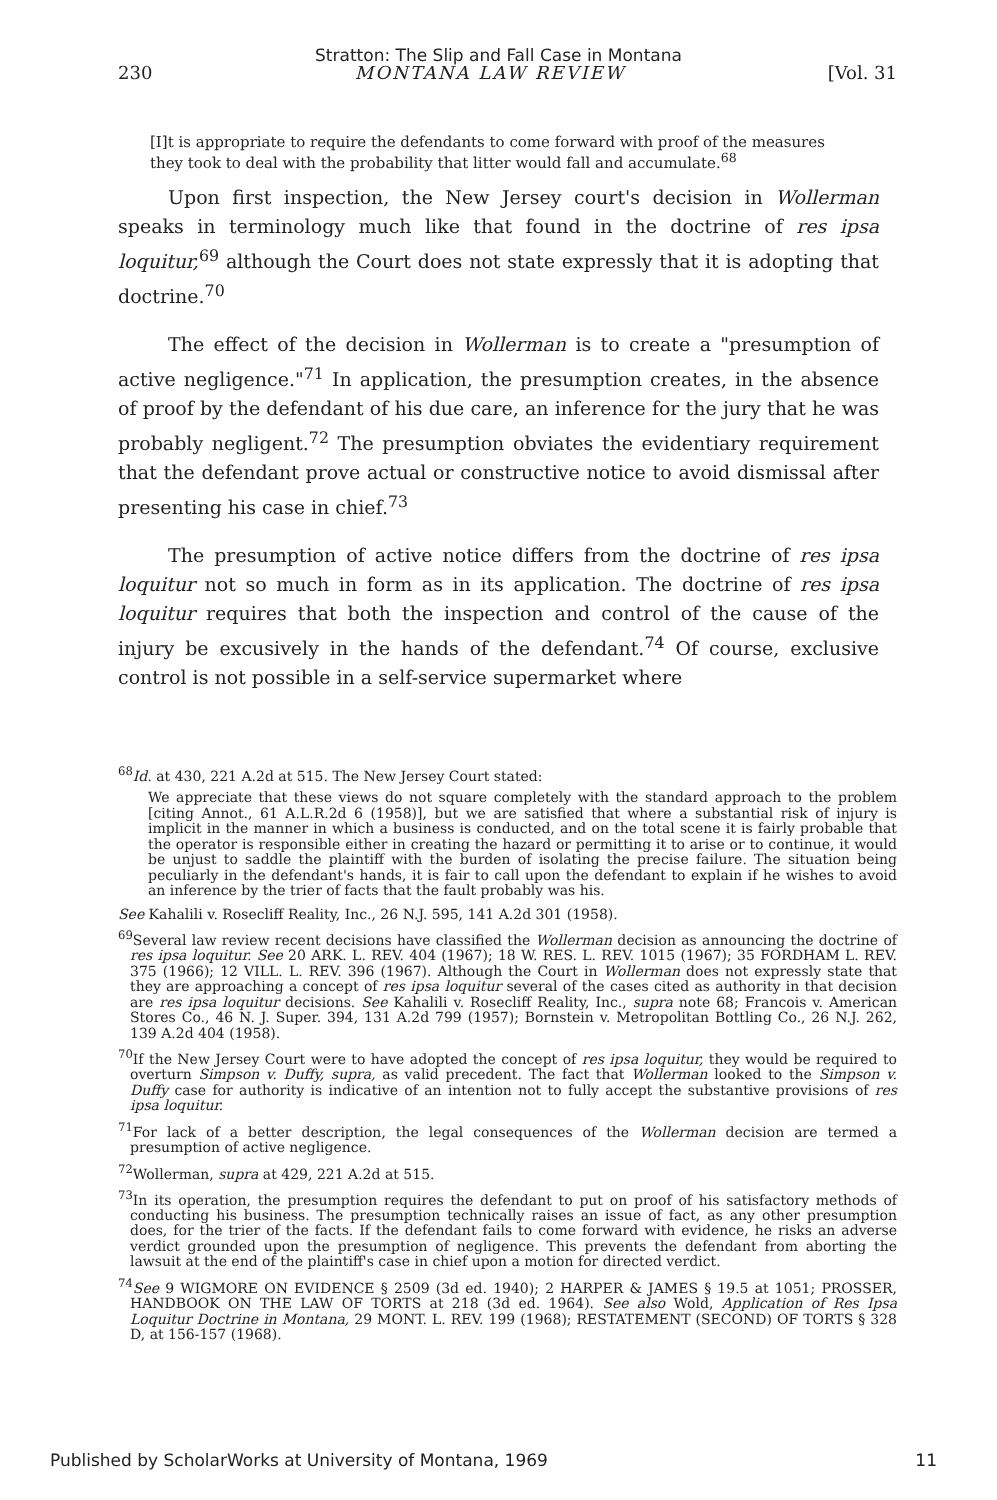Stratton: The Slip and Fall Case in Montana
230 MONTANA LAW REVIEW [Vol. 31
[I]t is appropriate to require the defendants to come forward with proof of the measures they took to deal with the probability that litter would fall and accumulate.<sup>68</sup>
Upon first inspection, the New Jersey court's decision in Wollerman speaks in terminology much like that found in the doctrine of res ipsa loquitur,<sup>69</sup> although the Court does not state expressly that it is adopting that doctrine.<sup>70</sup>
The effect of the decision in Wollerman is to create a "presumption of active negligence."<sup>71</sup> In application, the presumption creates, in the absence of proof by the defendant of his due care, an inference for the jury that he was probably negligent.<sup>72</sup> The presumption obviates the evidentiary requirement that the defendant prove actual or constructive notice to avoid dismissal after presenting his case in chief.<sup>73</sup>
The presumption of active notice differs from the doctrine of res ipsa loquitur not so much in form as in its application. The doctrine of res ipsa loquitur requires that both the inspection and control of the cause of the injury be excusively in the hands of the defendant.<sup>74</sup> Of course, exclusive control is not possible in a self-service supermarket where
<sup>68</sup> Id. at 430, 221 A.2d at 515. The New Jersey Court stated:
We appreciate that these views do not square completely with the standard approach to the problem [citing Annot., 61 A.L.R.2d 6 (1958)], but we are satisfied that where a substantial risk of injury is implicit in the manner in which a business is conducted, and on the total scene it is fairly probable that the operator is responsible either in creating the hazard or permitting it to arise or to continue, it would be unjust to saddle the plaintiff with the burden of isolating the precise failure. The situation being peculiarly in the defendant's hands, it is fair to call upon the defendant to explain if he wishes to avoid an inference by the trier of facts that the fault probably was his.
See Kahalili v. Rosecliff Reality, Inc., 26 N.J. 595, 141 A.2d 301 (1958).
<sup>69</sup> Several law review recent decisions have classified the Wollerman decision as announcing the doctrine of res ipsa loquitur. See 20 ARK. L. REV. 404 (1967); 18 W. RES. L. REV. 1015 (1967); 35 FORDHAM L. REV. 375 (1966); 12 VILL. L. REV. 396 (1967). Although the Court in Wollerman does not expressly state that they are approaching a concept of res ipsa loquitur several of the cases cited as authority in that decision are res ipsa loquitur decisions. See Kahalili v. Rosecliff Reality, Inc., supra note 68; Francois v. American Stores Co., 46 N. J. Super. 394, 131 A.2d 799 (1957); Bornstein v. Metropolitan Bottling Co., 26 N.J. 262, 139 A.2d 404 (1958).
<sup>70</sup> If the New Jersey Court were to have adopted the concept of res ipsa loquitur, they would be required to overturn Simpson v. Duffy, supra, as valid precedent. The fact that Wollerman looked to the Simpson v. Duffy case for authority is indicative of an intention not to fully accept the substantive provisions of res ipsa loquitur.
<sup>71</sup> For lack of a better description, the legal consequences of the Wollerman decision are termed a presumption of active negligence.
<sup>72</sup> Wollerman, supra at 429, 221 A.2d at 515.
<sup>73</sup>In its operation, the presumption requires the defendant to put on proof of his satisfactory methods of conducting his business. The presumption technically raises an issue of fact, as any other presumption does, for the trier of the facts. If the defendant fails to come forward with evidence, he risks an adverse verdict grounded upon the presumption of negligence. This prevents the defendant from aborting the lawsuit at the end of the plaintiff's case in chief upon a motion for directed verdict.
<sup>74</sup> See 9 WIGMORE ON EVIDENCE § 2509 (3d ed. 1940); 2 HARPER & JAMES § 19.5 at 1051; PROSSER, HANDBOOK ON THE LAW OF TORTS at 218 (3d ed. 1964). See also Wold, Application of Res Ipsa Loquitur Doctrine in Montana, 29 MONT. L. REV. 199 (1968); RESTATEMENT (SECOND) OF TORTS § 328 D, at 156-157 (1968).
Published by ScholarWorks at University of Montana, 1969 11